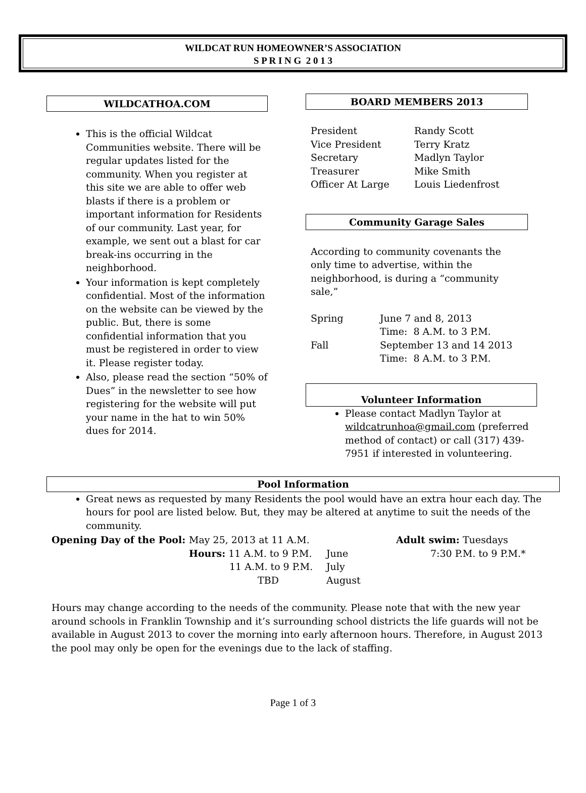WILDCAT RUN HOMEOWNER’S ASSOCIATION
S P R I N G 2 0 1 3
WILDCATHOA.COM
This is the official Wildcat Communities website. There will be regular updates listed for the community. When you register at this site we are able to offer web blasts if there is a problem or important information for Residents of our community. Last year, for example, we sent out a blast for car break-ins occurring in the neighborhood.
Your information is kept completely confidential. Most of the information on the website can be viewed by the public. But, there is some confidential information that you must be registered in order to view it. Please register today.
Also, please read the section “50% of Dues” in the newsletter to see how registering for the website will put your name in the hat to win 50% dues for 2014.
BOARD MEMBERS 2013
| President | Randy Scott |
| Vice President | Terry Kratz |
| Secretary | Madlyn Taylor |
| Treasurer | Mike Smith |
| Officer At Large | Louis Liedenfrost |
Community Garage Sales
According to community covenants the only time to advertise, within the neighborhood, is during a “community sale,”
| Spring | June 7 and 8, 2013 Time: 8 A.M. to 3 P.M. |
| Fall | September 13 and 14 2013 Time: 8 A.M. to 3 P.M. |
Volunteer Information
Please contact Madlyn Taylor at wildcatrunhoa@gmail.com (preferred method of contact) or call (317) 439-7951 if interested in volunteering.
Pool Information
Great news as requested by many Residents the pool would have an extra hour each day. The hours for pool are listed below. But, they may be altered at anytime to suit the needs of the community.
| Opening Day of the Pool: | May 25, 2013 at 11 A.M. | | Adult swim: Tuesdays |
| | Hours: 11 A.M. to 9 P.M. | June | 7:30 P.M. to 9 P.M.* |
| | 11 A.M. to 9 P.M. | July | |
| | TBD | August | |
Hours may change according to the needs of the community. Please note that with the new year around schools in Franklin Township and it’s surrounding school districts the life guards will not be available in August 2013 to cover the morning into early afternoon hours. Therefore, in August 2013 the pool may only be open for the evenings due to the lack of staffing.
Page 1 of 3